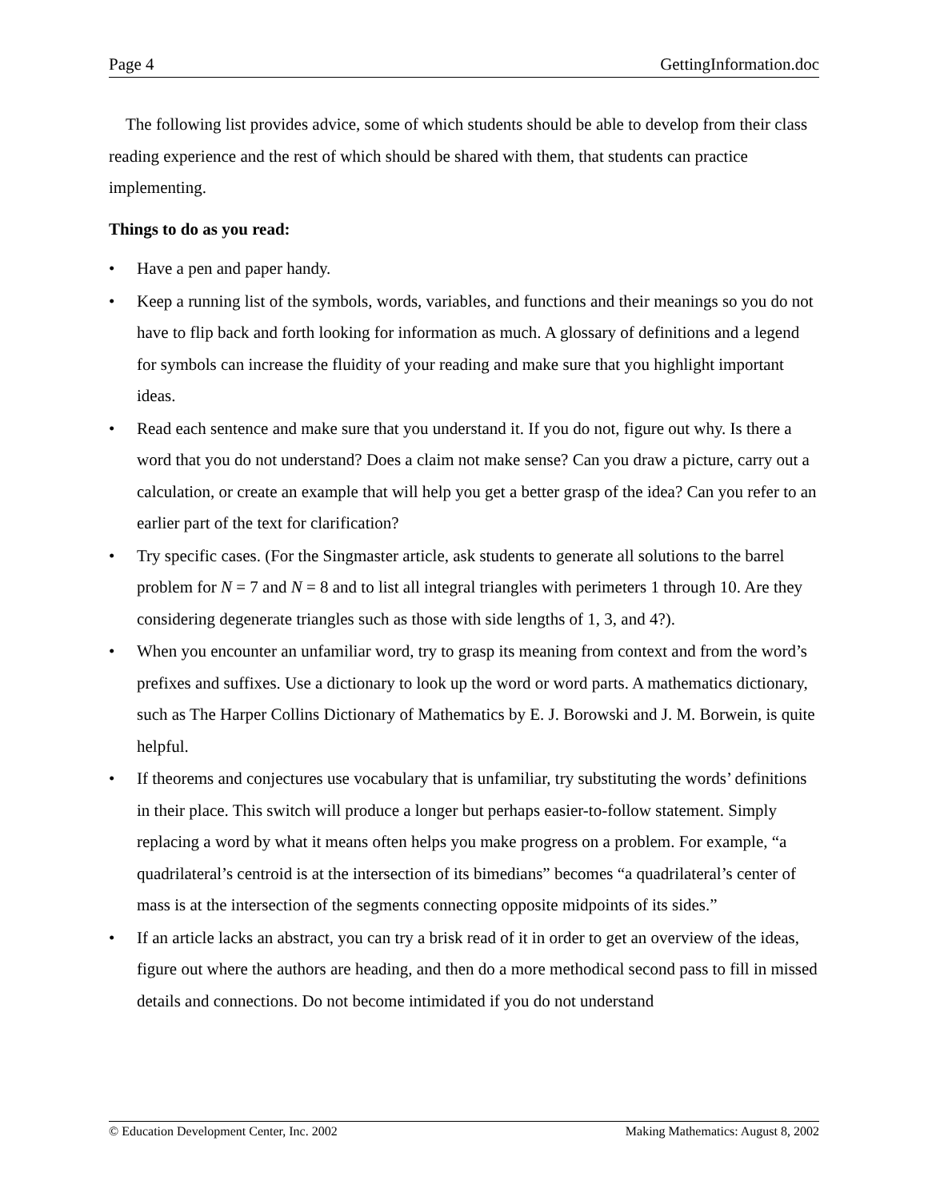Page 4 GettingInformation.doc
The following list provides advice, some of which students should be able to develop from their class reading experience and the rest of which should be shared with them, that students can practice implementing.
Things to do as you read:
• Have a pen and paper handy.
• Keep a running list of the symbols, words, variables, and functions and their meanings so you do not have to flip back and forth looking for information as much. A glossary of definitions and a legend for symbols can increase the fluidity of your reading and make sure that you highlight important ideas.
• Read each sentence and make sure that you understand it. If you do not, figure out why. Is there a word that you do not understand? Does a claim not make sense? Can you draw a picture, carry out a calculation, or create an example that will help you get a better grasp of the idea? Can you refer to an earlier part of the text for clarification?
• Try specific cases. (For the Singmaster article, ask students to generate all solutions to the barrel problem for N = 7 and N = 8 and to list all integral triangles with perimeters 1 through 10. Are they considering degenerate triangles such as those with side lengths of 1, 3, and 4?).
• When you encounter an unfamiliar word, try to grasp its meaning from context and from the word’s prefixes and suffixes. Use a dictionary to look up the word or word parts. A mathematics dictionary, such as The Harper Collins Dictionary of Mathematics by E. J. Borowski and J. M. Borwein, is quite helpful.
• If theorems and conjectures use vocabulary that is unfamiliar, try substituting the words’ definitions in their place. This switch will produce a longer but perhaps easier-to-follow statement. Simply replacing a word by what it means often helps you make progress on a problem. For example, “a quadrilateral’s centroid is at the intersection of its bimedians” becomes “a quadrilateral’s center of mass is at the intersection of the segments connecting opposite midpoints of its sides.”
• If an article lacks an abstract, you can try a brisk read of it in order to get an overview of the ideas, figure out where the authors are heading, and then do a more methodical second pass to fill in missed details and connections. Do not become intimidated if you do not understand
© Education Development Center, Inc. 2002 Making Mathematics: August 8, 2002